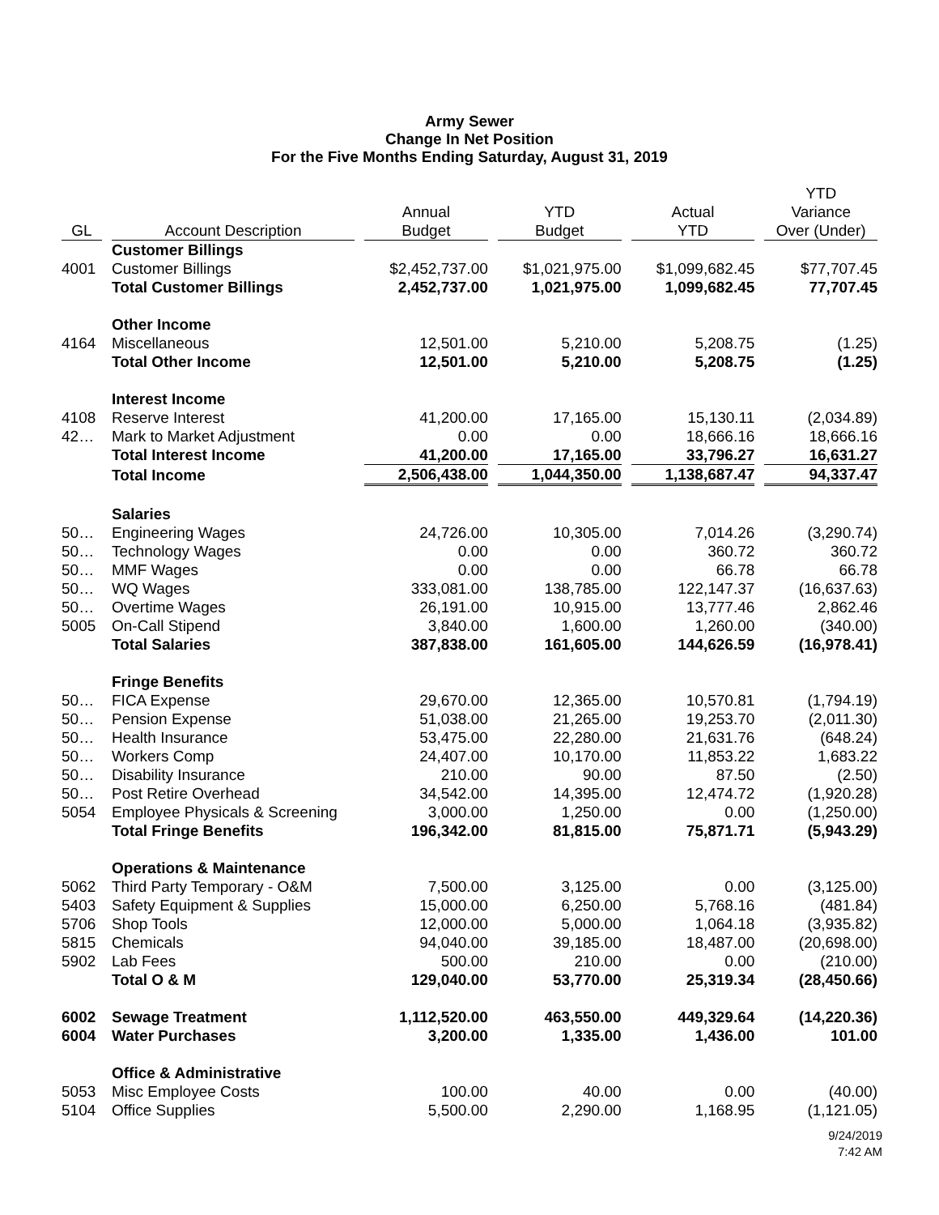Army Sewer
Change In Net Position
For the Five Months Ending Saturday, August 31, 2019
| GL | Account Description | Annual Budget | YTD Budget | Actual YTD | YTD Variance Over (Under) |
| --- | --- | --- | --- | --- | --- |
| | Customer Billings | | | | |
| 4001 | Customer Billings | $2,452,737.00 | $1,021,975.00 | $1,099,682.45 | $77,707.45 |
| | Total Customer Billings | 2,452,737.00 | 1,021,975.00 | 1,099,682.45 | 77,707.45 |
| | Other Income | | | | |
| 4164 | Miscellaneous | 12,501.00 | 5,210.00 | 5,208.75 | (1.25) |
| | Total Other Income | 12,501.00 | 5,210.00 | 5,208.75 | (1.25) |
| | Interest Income | | | | |
| 4108 | Reserve Interest | 41,200.00 | 17,165.00 | 15,130.11 | (2,034.89) |
| 42… | Mark to Market Adjustment | 0.00 | 0.00 | 18,666.16 | 18,666.16 |
| | Total Interest Income | 41,200.00 | 17,165.00 | 33,796.27 | 16,631.27 |
| | Total Income | 2,506,438.00 | 1,044,350.00 | 1,138,687.47 | 94,337.47 |
| | Salaries | | | | |
| 50… | Engineering Wages | 24,726.00 | 10,305.00 | 7,014.26 | (3,290.74) |
| 50… | Technology Wages | 0.00 | 0.00 | 360.72 | 360.72 |
| 50… | MMF Wages | 0.00 | 0.00 | 66.78 | 66.78 |
| 50… | WQ Wages | 333,081.00 | 138,785.00 | 122,147.37 | (16,637.63) |
| 50… | Overtime Wages | 26,191.00 | 10,915.00 | 13,777.46 | 2,862.46 |
| 5005 | On-Call Stipend | 3,840.00 | 1,600.00 | 1,260.00 | (340.00) |
| | Total Salaries | 387,838.00 | 161,605.00 | 144,626.59 | (16,978.41) |
| | Fringe Benefits | | | | |
| 50… | FICA Expense | 29,670.00 | 12,365.00 | 10,570.81 | (1,794.19) |
| 50… | Pension Expense | 51,038.00 | 21,265.00 | 19,253.70 | (2,011.30) |
| 50… | Health Insurance | 53,475.00 | 22,280.00 | 21,631.76 | (648.24) |
| 50… | Workers Comp | 24,407.00 | 10,170.00 | 11,853.22 | 1,683.22 |
| 50… | Disability Insurance | 210.00 | 90.00 | 87.50 | (2.50) |
| 50… | Post Retire Overhead | 34,542.00 | 14,395.00 | 12,474.72 | (1,920.28) |
| 5054 | Employee Physicals & Screening | 3,000.00 | 1,250.00 | 0.00 | (1,250.00) |
| | Total Fringe Benefits | 196,342.00 | 81,815.00 | 75,871.71 | (5,943.29) |
| | Operations & Maintenance | | | | |
| 5062 | Third Party Temporary - O&M | 7,500.00 | 3,125.00 | 0.00 | (3,125.00) |
| 5403 | Safety Equipment & Supplies | 15,000.00 | 6,250.00 | 5,768.16 | (481.84) |
| 5706 | Shop Tools | 12,000.00 | 5,000.00 | 1,064.18 | (3,935.82) |
| 5815 | Chemicals | 94,040.00 | 39,185.00 | 18,487.00 | (20,698.00) |
| 5902 | Lab Fees | 500.00 | 210.00 | 0.00 | (210.00) |
| | Total O & M | 129,040.00 | 53,770.00 | 25,319.34 | (28,450.66) |
| 6002 | Sewage Treatment | 1,112,520.00 | 463,550.00 | 449,329.64 | (14,220.36) |
| 6004 | Water Purchases | 3,200.00 | 1,335.00 | 1,436.00 | 101.00 |
| | Office & Administrative | | | | |
| 5053 | Misc Employee Costs | 100.00 | 40.00 | 0.00 | (40.00) |
| 5104 | Office Supplies | 5,500.00 | 2,290.00 | 1,168.95 | (1,121.05) |
9/24/2019
7:42 AM